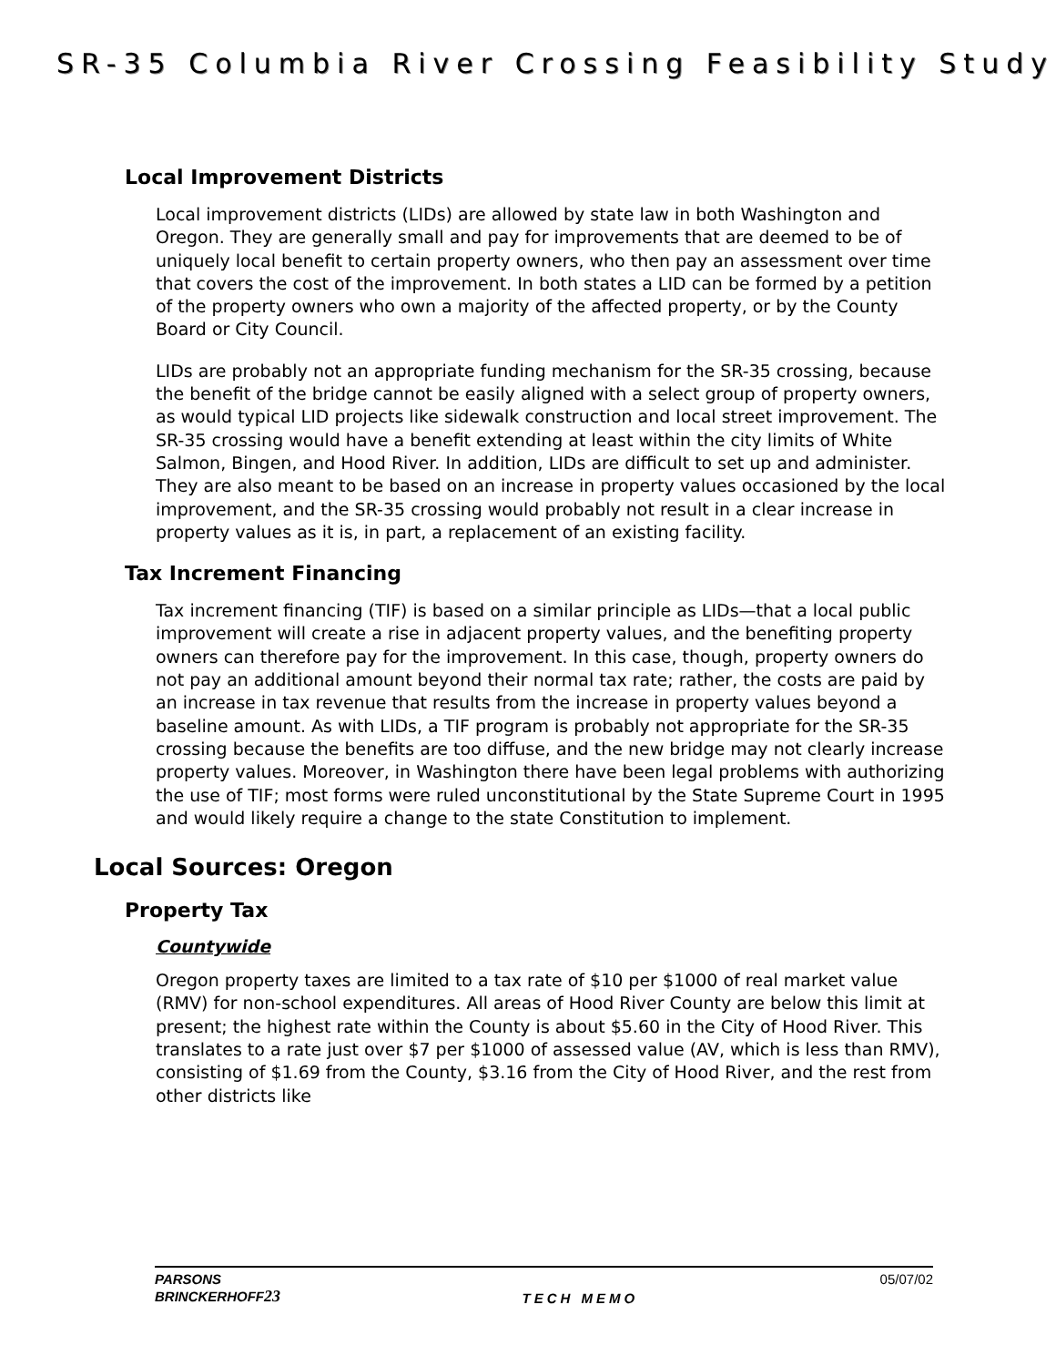SR-35 Columbia River Crossing Feasibility Study
Local Improvement Districts
Local improvement districts (LIDs) are allowed by state law in both Washington and Oregon. They are generally small and pay for improvements that are deemed to be of uniquely local benefit to certain property owners, who then pay an assessment over time that covers the cost of the improvement. In both states a LID can be formed by a petition of the property owners who own a majority of the affected property, or by the County Board or City Council.
LIDs are probably not an appropriate funding mechanism for the SR-35 crossing, because the benefit of the bridge cannot be easily aligned with a select group of property owners, as would typical LID projects like sidewalk construction and local street improvement. The SR-35 crossing would have a benefit extending at least within the city limits of White Salmon, Bingen, and Hood River. In addition, LIDs are difficult to set up and administer. They are also meant to be based on an increase in property values occasioned by the local improvement, and the SR-35 crossing would probably not result in a clear increase in property values as it is, in part, a replacement of an existing facility.
Tax Increment Financing
Tax increment financing (TIF) is based on a similar principle as LIDs—that a local public improvement will create a rise in adjacent property values, and the benefiting property owners can therefore pay for the improvement. In this case, though, property owners do not pay an additional amount beyond their normal tax rate; rather, the costs are paid by an increase in tax revenue that results from the increase in property values beyond a baseline amount. As with LIDs, a TIF program is probably not appropriate for the SR-35 crossing because the benefits are too diffuse, and the new bridge may not clearly increase property values. Moreover, in Washington there have been legal problems with authorizing the use of TIF; most forms were ruled unconstitutional by the State Supreme Court in 1995 and would likely require a change to the state Constitution to implement.
Local Sources: Oregon
Property Tax
Countywide
Oregon property taxes are limited to a tax rate of $10 per $1000 of real market value (RMV) for non-school expenditures. All areas of Hood River County are below this limit at present; the highest rate within the County is about $5.60 in the City of Hood River. This translates to a rate just over $7 per $1000 of assessed value (AV, which is less than RMV), consisting of $1.69 from the County, $3.16 from the City of Hood River, and the rest from other districts like
PARSONS
BRINCKERHOFF23
TECH MEMO 05/07/02